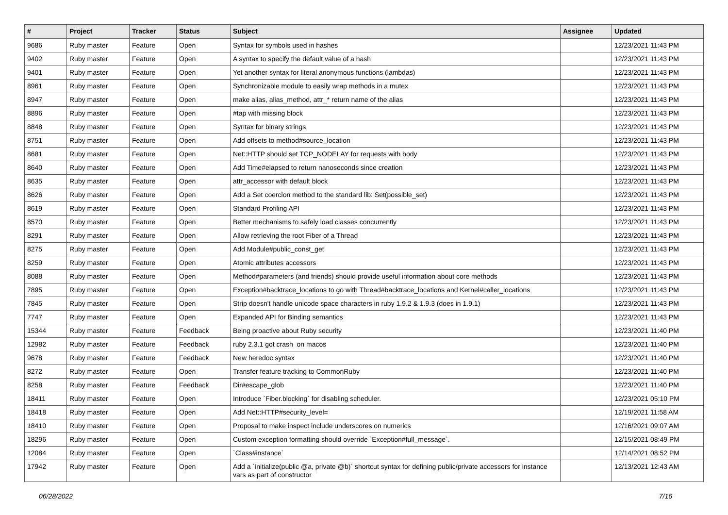| # | Project | Tracker | Status | Subject | Assignee | Updated |
| --- | --- | --- | --- | --- | --- | --- |
| 9686 | Ruby master | Feature | Open | Syntax for symbols used in hashes | | 12/23/2021 11:43 PM |
| 9402 | Ruby master | Feature | Open | A syntax to specify the default value of a hash | | 12/23/2021 11:43 PM |
| 9401 | Ruby master | Feature | Open | Yet another syntax for literal anonymous functions (lambdas) | | 12/23/2021 11:43 PM |
| 8961 | Ruby master | Feature | Open | Synchronizable module to easily wrap methods in a mutex | | 12/23/2021 11:43 PM |
| 8947 | Ruby master | Feature | Open | make alias, alias_method, attr_* return name of the alias | | 12/23/2021 11:43 PM |
| 8896 | Ruby master | Feature | Open | #tap with missing block | | 12/23/2021 11:43 PM |
| 8848 | Ruby master | Feature | Open | Syntax for binary strings | | 12/23/2021 11:43 PM |
| 8751 | Ruby master | Feature | Open | Add offsets to method#source_location | | 12/23/2021 11:43 PM |
| 8681 | Ruby master | Feature | Open | Net::HTTP should set TCP_NODELAY for requests with body | | 12/23/2021 11:43 PM |
| 8640 | Ruby master | Feature | Open | Add Time#elapsed to return nanoseconds since creation | | 12/23/2021 11:43 PM |
| 8635 | Ruby master | Feature | Open | attr_accessor with default block | | 12/23/2021 11:43 PM |
| 8626 | Ruby master | Feature | Open | Add a Set coercion method to the standard lib: Set(possible_set) | | 12/23/2021 11:43 PM |
| 8619 | Ruby master | Feature | Open | Standard Profiling API | | 12/23/2021 11:43 PM |
| 8570 | Ruby master | Feature | Open | Better mechanisms to safely load classes concurrently | | 12/23/2021 11:43 PM |
| 8291 | Ruby master | Feature | Open | Allow retrieving the root Fiber of a Thread | | 12/23/2021 11:43 PM |
| 8275 | Ruby master | Feature | Open | Add Module#public_const_get | | 12/23/2021 11:43 PM |
| 8259 | Ruby master | Feature | Open | Atomic attributes accessors | | 12/23/2021 11:43 PM |
| 8088 | Ruby master | Feature | Open | Method#parameters (and friends) should provide useful information about core methods | | 12/23/2021 11:43 PM |
| 7895 | Ruby master | Feature | Open | Exception#backtrace_locations to go with Thread#backtrace_locations and Kernel#caller_locations | | 12/23/2021 11:43 PM |
| 7845 | Ruby master | Feature | Open | Strip doesn't handle unicode space characters in ruby 1.9.2 & 1.9.3 (does in 1.9.1) | | 12/23/2021 11:43 PM |
| 7747 | Ruby master | Feature | Open | Expanded API for Binding semantics | | 12/23/2021 11:43 PM |
| 15344 | Ruby master | Feature | Feedback | Being proactive about Ruby security | | 12/23/2021 11:40 PM |
| 12982 | Ruby master | Feature | Feedback | ruby 2.3.1 got crash on macos | | 12/23/2021 11:40 PM |
| 9678 | Ruby master | Feature | Feedback | New heredoc syntax | | 12/23/2021 11:40 PM |
| 8272 | Ruby master | Feature | Open | Transfer feature tracking to CommonRuby | | 12/23/2021 11:40 PM |
| 8258 | Ruby master | Feature | Feedback | Dir#escape_glob | | 12/23/2021 11:40 PM |
| 18411 | Ruby master | Feature | Open | Introduce `Fiber.blocking` for disabling scheduler. | | 12/23/2021 05:10 PM |
| 18418 | Ruby master | Feature | Open | Add Net::HTTP#security_level= | | 12/19/2021 11:58 AM |
| 18410 | Ruby master | Feature | Open | Proposal to make inspect include underscores on numerics | | 12/16/2021 09:07 AM |
| 18296 | Ruby master | Feature | Open | Custom exception formatting should override `Exception#full_message`. | | 12/15/2021 08:49 PM |
| 12084 | Ruby master | Feature | Open | `Class#instance` | | 12/14/2021 08:52 PM |
| 17942 | Ruby master | Feature | Open | Add a `initialize(public @a, private @b)` shortcut syntax for defining public/private accessors for instance vars as part of constructor | | 12/13/2021 12:43 AM |
06/28/2022 7/16